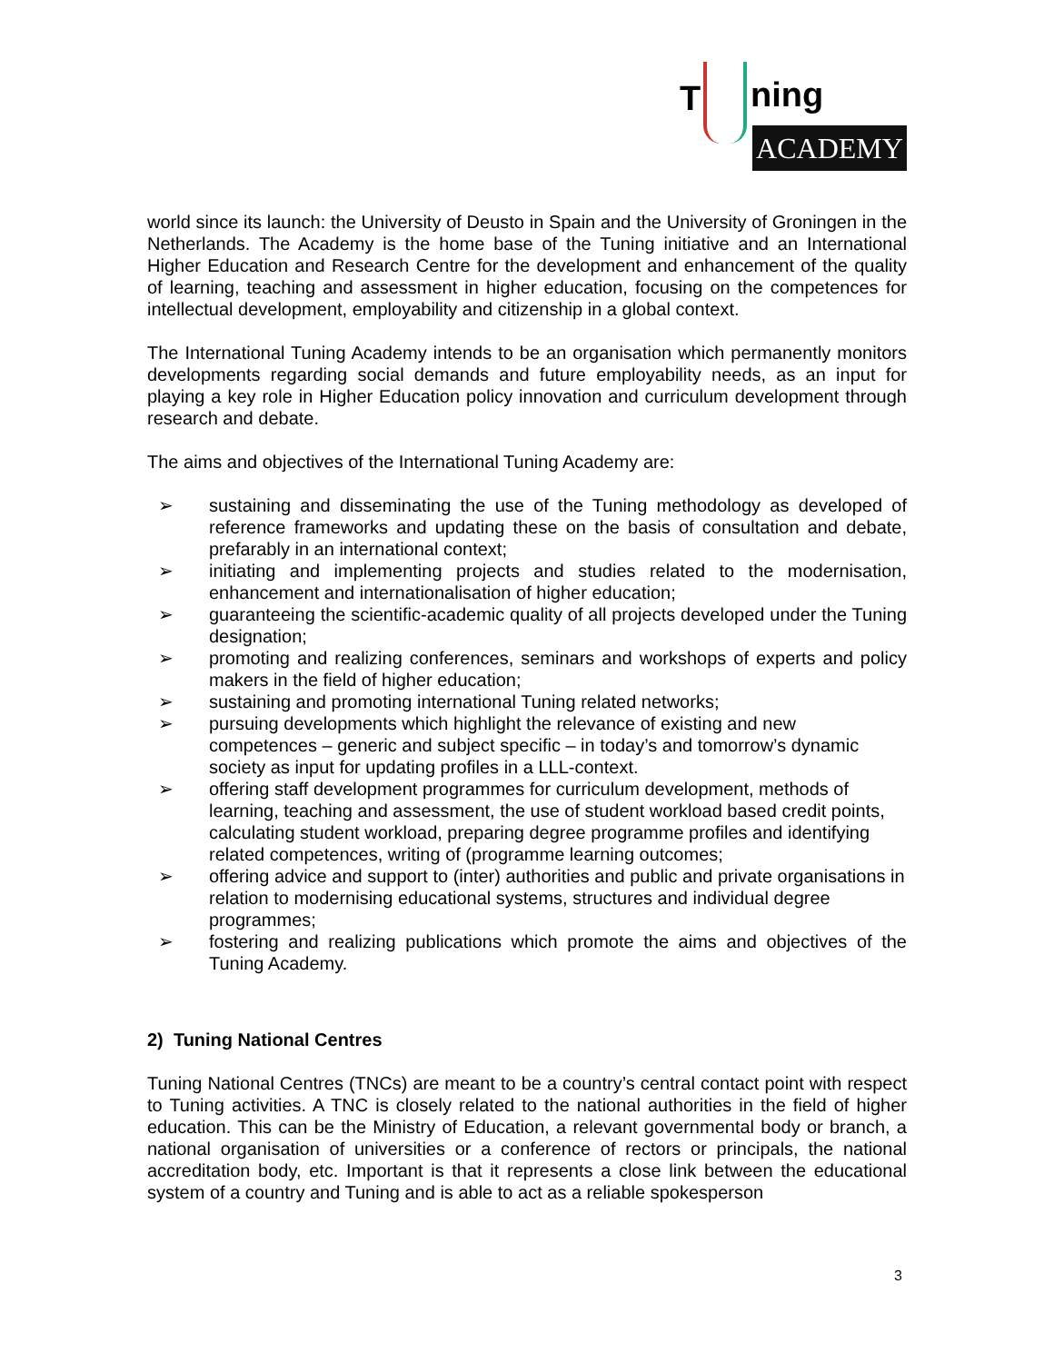T ning
ACADEMY
world since its launch: the University of Deusto in Spain and the University of Groningen in the Netherlands. The Academy is the home base of the Tuning initiative and an International Higher Education and Research Centre for the development and enhancement of the quality of learning, teaching and assessment in higher education, focusing on the competences for intellectual development, employability and citizenship in a global context.
The International Tuning Academy intends to be an organisation which permanently monitors developments regarding social demands and future employability needs, as an input for playing a key role in Higher Education policy innovation and curriculum development through research and debate.
The aims and objectives of the International Tuning Academy are:
➢ sustaining and disseminating the use of the Tuning methodology as developed of reference frameworks and updating these on the basis of consultation and debate, prefarably in an international context;
➢ initiating and implementing projects and studies related to the modernisation, enhancement and internationalisation of higher education;
➢ guaranteeing the scientific-academic quality of all projects developed under the Tuning designation;
➢ promoting and realizing conferences, seminars and workshops of experts and policy makers in the field of higher education;
➢ sustaining and promoting international Tuning related networks;
➢ pursuing developments which highlight the relevance of existing and new competences – generic and subject specific – in today’s and tomorrow’s dynamic society as input for updating profiles in a LLL-context.
➢ offering staff development programmes for curriculum development, methods of learning, teaching and assessment, the use of student workload based credit points, calculating student workload, preparing degree programme profiles and identifying related competences, writing of (programme learning outcomes;
➢ offering advice and support to (inter) authorities and public and private organisations in relation to modernising educational systems, structures and individual degree programmes;
➢ fostering and realizing publications which promote the aims and objectives of the Tuning Academy.
2) Tuning National Centres
Tuning National Centres (TNCs) are meant to be a country’s central contact point with respect to Tuning activities. A TNC is closely related to the national authorities in the field of higher education. This can be the Ministry of Education, a relevant governmental body or branch, a national organisation of universities or a conference of rectors or principals, the national accreditation body, etc. Important is that it represents a close link between the educational system of a country and Tuning and is able to act as a reliable spokesperson
3